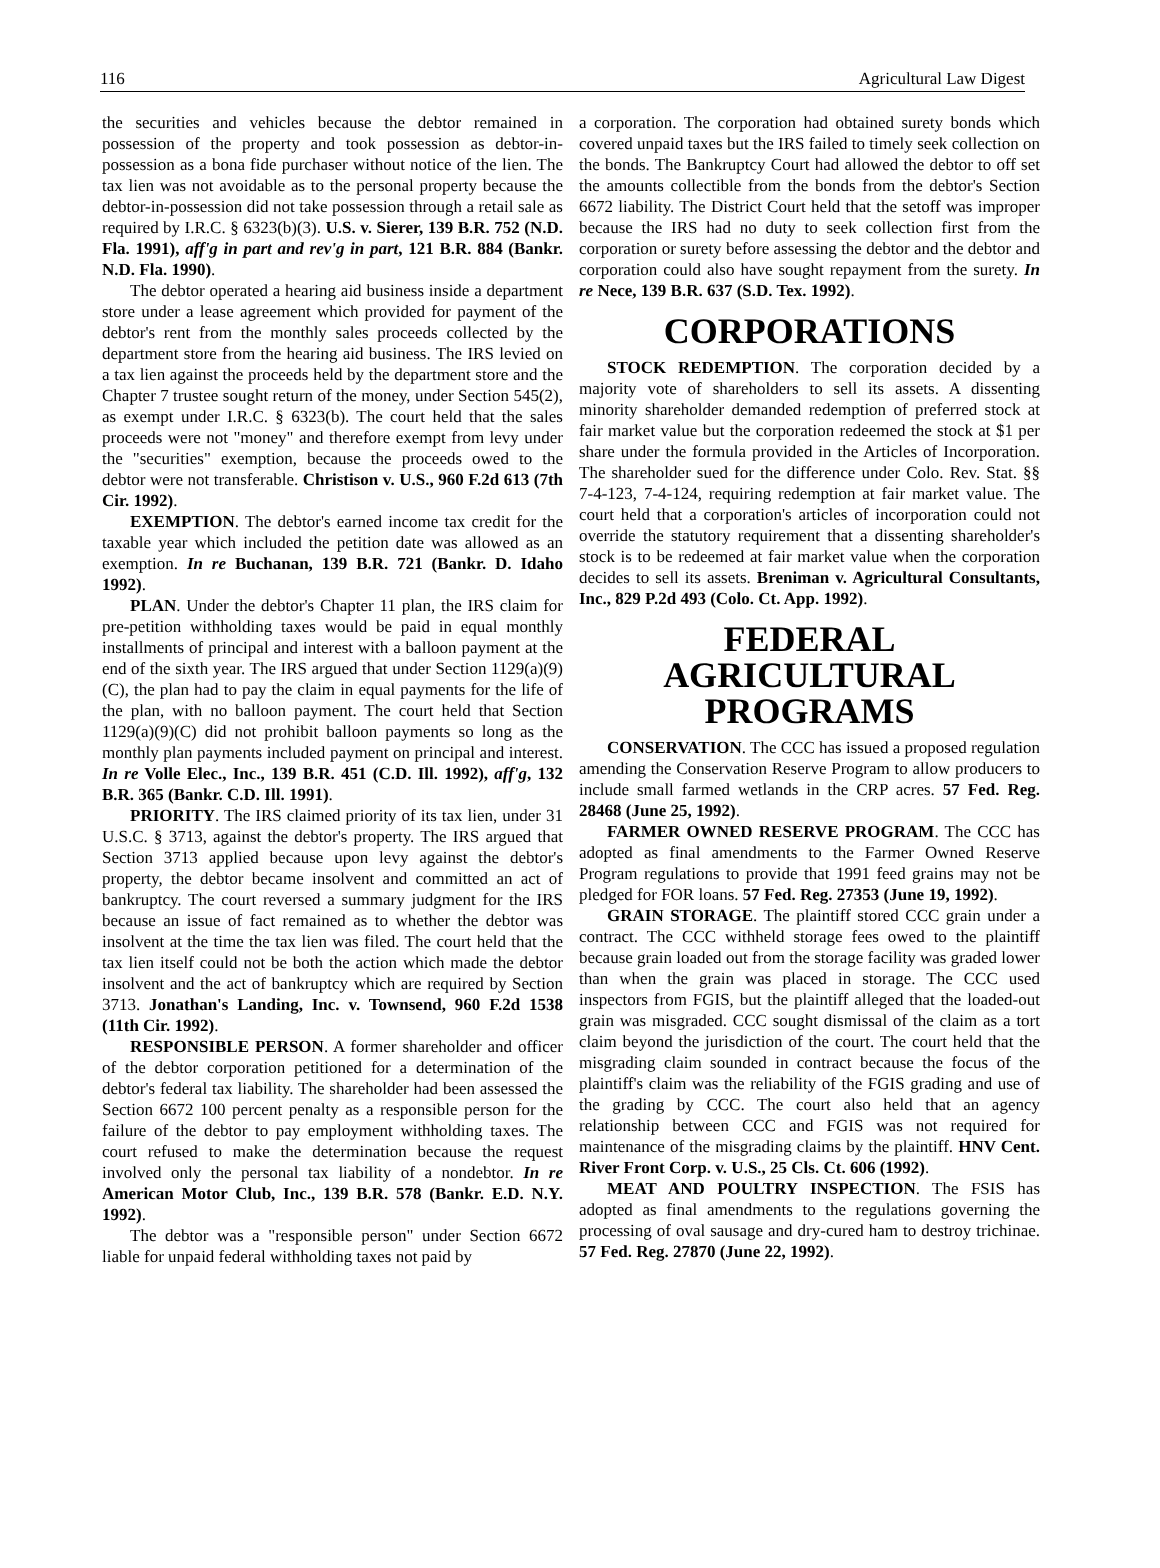116 Agricultural Law Digest
the securities and vehicles because the debtor remained in possession of the property and took possession as debtor-in-possession as a bona fide purchaser without notice of the lien. The tax lien was not avoidable as to the personal property because the debtor-in-possession did not take possession through a retail sale as required by I.R.C. § 6323(b)(3). U.S. v. Sierer, 139 B.R. 752 (N.D. Fla. 1991), aff'g in part and rev'g in part, 121 B.R. 884 (Bankr. N.D. Fla. 1990).
The debtor operated a hearing aid business inside a department store under a lease agreement which provided for payment of the debtor's rent from the monthly sales proceeds collected by the department store from the hearing aid business. The IRS levied on a tax lien against the proceeds held by the department store and the Chapter 7 trustee sought return of the money, under Section 545(2), as exempt under I.R.C. § 6323(b). The court held that the sales proceeds were not "money" and therefore exempt from levy under the "securities" exemption, because the proceeds owed to the debtor were not transferable. Christison v. U.S., 960 F.2d 613 (7th Cir. 1992).
EXEMPTION. The debtor's earned income tax credit for the taxable year which included the petition date was allowed as an exemption. In re Buchanan, 139 B.R. 721 (Bankr. D. Idaho 1992).
PLAN. Under the debtor's Chapter 11 plan, the IRS claim for pre-petition withholding taxes would be paid in equal monthly installments of principal and interest with a balloon payment at the end of the sixth year. The IRS argued that under Section 1129(a)(9)(C), the plan had to pay the claim in equal payments for the life of the plan, with no balloon payment. The court held that Section 1129(a)(9)(C) did not prohibit balloon payments so long as the monthly plan payments included payment on principal and interest. In re Volle Elec., Inc., 139 B.R. 451 (C.D. Ill. 1992), aff'g, 132 B.R. 365 (Bankr. C.D. Ill. 1991).
PRIORITY. The IRS claimed priority of its tax lien, under 31 U.S.C. § 3713, against the debtor's property. The IRS argued that Section 3713 applied because upon levy against the debtor's property, the debtor became insolvent and committed an act of bankruptcy. The court reversed a summary judgment for the IRS because an issue of fact remained as to whether the debtor was insolvent at the time the tax lien was filed. The court held that the tax lien itself could not be both the action which made the debtor insolvent and the act of bankruptcy which are required by Section 3713. Jonathan's Landing, Inc. v. Townsend, 960 F.2d 1538 (11th Cir. 1992).
RESPONSIBLE PERSON. A former shareholder and officer of the debtor corporation petitioned for a determination of the debtor's federal tax liability. The shareholder had been assessed the Section 6672 100 percent penalty as a responsible person for the failure of the debtor to pay employment withholding taxes. The court refused to make the determination because the request involved only the personal tax liability of a nondebtor. In re American Motor Club, Inc., 139 B.R. 578 (Bankr. E.D. N.Y. 1992).
The debtor was a "responsible person" under Section 6672 liable for unpaid federal withholding taxes not paid by
a corporation. The corporation had obtained surety bonds which covered unpaid taxes but the IRS failed to timely seek collection on the bonds. The Bankruptcy Court had allowed the debtor to off set the amounts collectible from the bonds from the debtor's Section 6672 liability. The District Court held that the setoff was improper because the IRS had no duty to seek collection first from the corporation or surety before assessing the debtor and the debtor and corporation could also have sought repayment from the surety. In re Nece, 139 B.R. 637 (S.D. Tex. 1992).
CORPORATIONS
STOCK REDEMPTION. The corporation decided by a majority vote of shareholders to sell its assets. A dissenting minority shareholder demanded redemption of preferred stock at fair market value but the corporation redeemed the stock at $1 per share under the formula provided in the Articles of Incorporation. The shareholder sued for the difference under Colo. Rev. Stat. §§ 7-4-123, 7-4-124, requiring redemption at fair market value. The court held that a corporation's articles of incorporation could not override the statutory requirement that a dissenting shareholder's stock is to be redeemed at fair market value when the corporation decides to sell its assets. Breniman v. Agricultural Consultants, Inc., 829 P.2d 493 (Colo. Ct. App. 1992).
FEDERAL
AGRICULTURAL
PROGRAMS
CONSERVATION. The CCC has issued a proposed regulation amending the Conservation Reserve Program to allow producers to include small farmed wetlands in the CRP acres. 57 Fed. Reg. 28468 (June 25, 1992).
FARMER OWNED RESERVE PROGRAM. The CCC has adopted as final amendments to the Farmer Owned Reserve Program regulations to provide that 1991 feed grains may not be pledged for FOR loans. 57 Fed. Reg. 27353 (June 19, 1992).
GRAIN STORAGE. The plaintiff stored CCC grain under a contract. The CCC withheld storage fees owed to the plaintiff because grain loaded out from the storage facility was graded lower than when the grain was placed in storage. The CCC used inspectors from FGIS, but the plaintiff alleged that the loaded-out grain was misgraded. CCC sought dismissal of the claim as a tort claim beyond the jurisdiction of the court. The court held that the misgrading claim sounded in contract because the focus of the plaintiff's claim was the reliability of the FGIS grading and use of the grading by CCC. The court also held that an agency relationship between CCC and FGIS was not required for maintenance of the misgrading claims by the plaintiff. HNV Cent. River Front Corp. v. U.S., 25 Cls. Ct. 606 (1992).
MEAT AND POULTRY INSPECTION. The FSIS has adopted as final amendments to the regulations governing the processing of oval sausage and dry-cured ham to destroy trichinae. 57 Fed. Reg. 27870 (June 22, 1992).